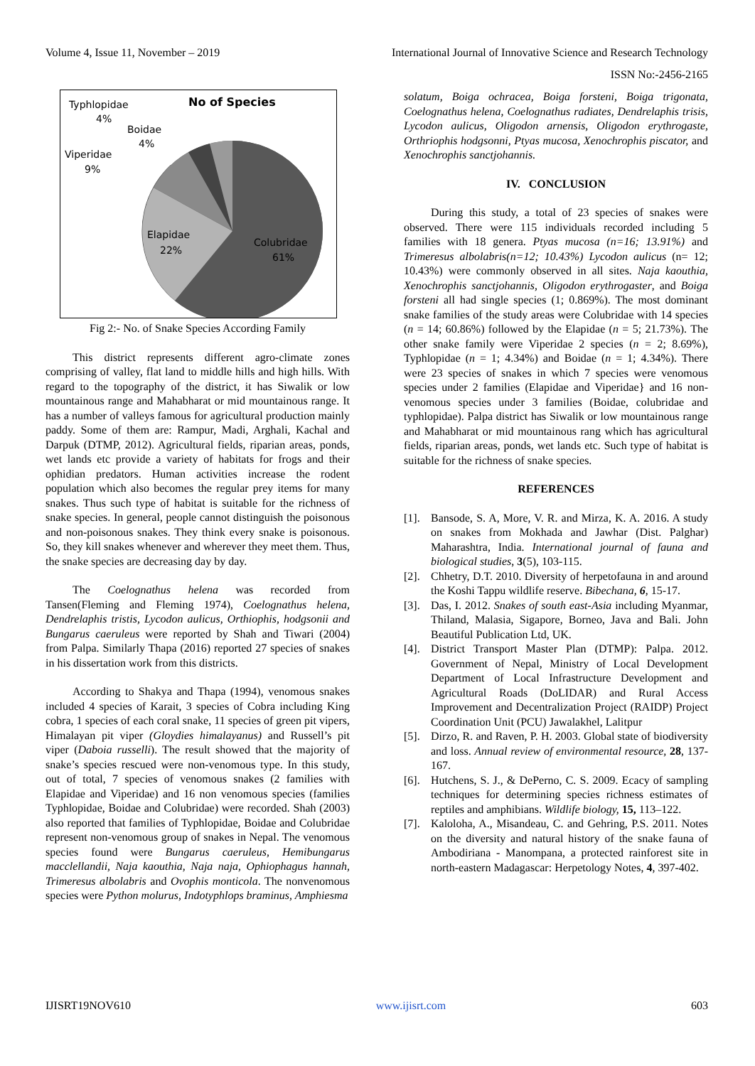Volume 4, Issue 11, November – 2019 International Journal of Innovative Science and Research Technology
ISSN No:-2456-2165
No of Species
Typhlopidae
4%
Boidae
4%
Viperidae
9%
Elapidae
22%
Colubridae
61%
Fig 2:- No. of Snake Species According Family
This district represents different agro-climate zones comprising of valley, flat land to middle hills and high hills. With regard to the topography of the district, it has Siwalik or low mountainous range and Mahabharat or mid mountainous range. It has a number of valleys famous for agricultural production mainly paddy. Some of them are: Rampur, Madi, Arghali, Kachal and Darpuk (DTMP, 2012). Agricultural fields, riparian areas, ponds, wet lands etc provide a variety of habitats for frogs and their ophidian predators. Human activities increase the rodent population which also becomes the regular prey items for many snakes. Thus such type of habitat is suitable for the richness of snake species. In general, people cannot distinguish the poisonous and non-poisonous snakes. They think every snake is poisonous. So, they kill snakes whenever and wherever they meet them. Thus, the snake species are decreasing day by day.
The Coelognathus helena was recorded from Tansen(Fleming and Fleming 1974), Coelognathus helena, Dendrelaphis tristis, Lycodon aulicus, Orthiophis, hodgsonii and Bungarus caeruleus were reported by Shah and Tiwari (2004) from Palpa. Similarly Thapa (2016) reported 27 species of snakes in his dissertation work from this districts.
According to Shakya and Thapa (1994), venomous snakes included 4 species of Karait, 3 species of Cobra including King cobra, 1 species of each coral snake, 11 species of green pit vipers, Himalayan pit viper (Gloydies himalayanus) and Russell’s pit viper (Daboia russelli). The result showed that the majority of snake’s species rescued were non-venomous type. In this study, out of total, 7 species of venomous snakes (2 families with Elapidae and Viperidae) and 16 non venomous species (families Typhlopidae, Boidae and Colubridae) were recorded. Shah (2003) also reported that families of Typhlopidae, Boidae and Colubridae represent non-venomous group of snakes in Nepal. The venomous species found were Bungarus caeruleus, Hemibungarus macclellandii, Naja kaouthia, Naja naja, Ophiophagus hannah, Trimeresus albolabris and Ovophis monticola. The nonvenomous species were Python molurus, Indotyphlops braminus, Amphiesma
solatum, Boiga ochracea, Boiga forsteni, Boiga trigonata, Coelognathus helena, Coelognathus radiates, Dendrelaphis trisis, Lycodon aulicus, Oligodon arnensis, Oligodon erythrogaste, Orthriophis hodgsonni, Ptyas mucosa, Xenochrophis piscator, and Xenochrophis sanctjohannis.
IV. CONCLUSION
During this study, a total of 23 species of snakes were observed. There were 115 individuals recorded including 5 families with 18 genera. Ptyas mucosa (n=16; 13.91%) and Trimeresus albolabris(n=12; 10.43%) Lycodon aulicus (n= 12; 10.43%) were commonly observed in all sites. Naja kaouthia, Xenochrophis sanctjohannis, Oligodon erythrogaster, and Boiga forsteni all had single species (1; 0.869%). The most dominant snake families of the study areas were Colubridae with 14 species (n = 14; 60.86%) followed by the Elapidae (n = 5; 21.73%). The other snake family were Viperidae 2 species (n = 2; 8.69%), Typhlopidae (n = 1; 4.34%) and Boidae (n = 1; 4.34%). There were 23 species of snakes in which 7 species were venomous species under 2 families (Elapidae and Viperidae} and 16 non-venomous species under 3 families (Boidae, colubridae and typhlopidae). Palpa district has Siwalik or low mountainous range and Mahabharat or mid mountainous rang which has agricultural fields, riparian areas, ponds, wet lands etc. Such type of habitat is suitable for the richness of snake species.
REFERENCES
[1]. Bansode, S. A, More, V. R. and Mirza, K. A. 2016. A study on snakes from Mokhada and Jawhar (Dist. Palghar) Maharashtra, India. International journal of fauna and biological studies, 3(5), 103-115.
[2]. Chhetry, D.T. 2010. Diversity of herpetofauna in and around the Koshi Tappu wildlife reserve. Bibechana, 6, 15-17.
[3]. Das, I. 2012. Snakes of south east-Asia including Myanmar, Thiland, Malasia, Sigapore, Borneo, Java and Bali. John Beautiful Publication Ltd, UK.
[4]. District Transport Master Plan (DTMP): Palpa. 2012. Government of Nepal, Ministry of Local Development Department of Local Infrastructure Development and Agricultural Roads (DoLIDAR) and Rural Access Improvement and Decentralization Project (RAIDP) Project Coordination Unit (PCU) Jawalakhel, Lalitpur
[5]. Dirzo, R. and Raven, P. H. 2003. Global state of biodiversity and loss. Annual review of environmental resource, 28, 137-167.
[6]. Hutchens, S. J., & DePerno, C. S. 2009. Ecacy of sampling techniques for determining species richness estimates of reptiles and amphibians. Wildlife biology, 15, 113–122.
[7]. Kaloloha, A., Misandeau, C. and Gehring, P.S. 2011. Notes on the diversity and natural history of the snake fauna of Ambodiriana - Manompana, a protected rainforest site in north-eastern Madagascar: Herpetology Notes, 4, 397-402.
IJISRT19NOV610 www.ijisrt.com 603